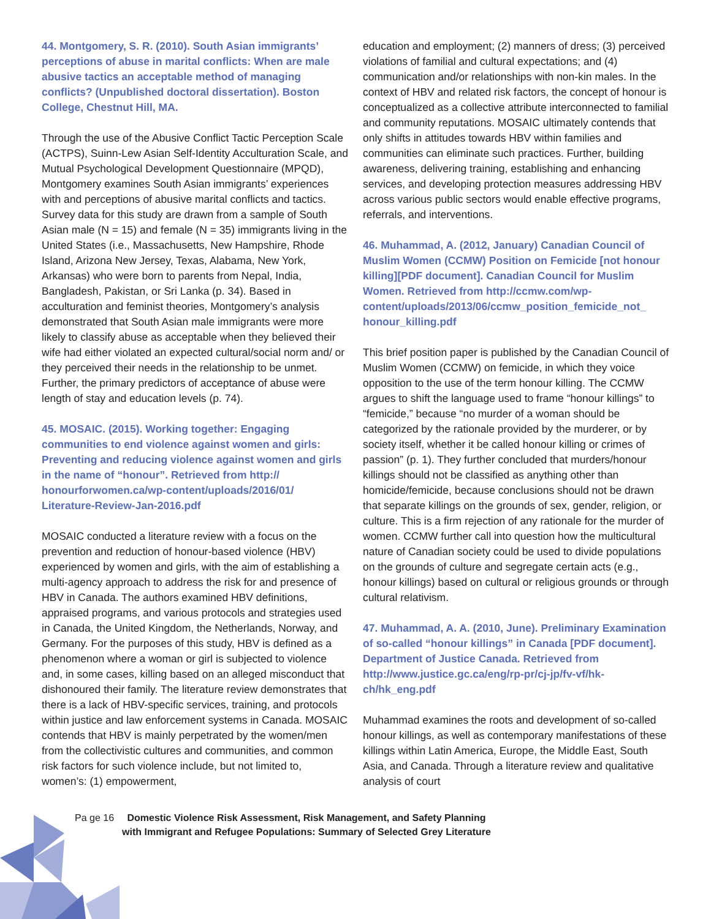44. Montgomery, S. R. (2010). South Asian immigrants’ perceptions of abuse in marital conflicts: When are male abusive tactics an acceptable method of managing conflicts? (Unpublished doctoral dissertation). Boston College, Chestnut Hill, MA.
Through the use of the Abusive Conflict Tactic Perception Scale (ACTPS), Suinn-Lew Asian Self-Identity Acculturation Scale, and Mutual Psychological Development Questionnaire (MPQD), Montgomery examines South Asian immigrants’ experiences with and perceptions of abusive marital conflicts and tactics. Survey data for this study are drawn from a sample of South Asian male (N = 15) and female (N = 35) immigrants living in the United States (i.e., Massachusetts, New Hampshire, Rhode Island, Arizona New Jersey, Texas, Alabama, New York, Arkansas) who were born to parents from Nepal, India, Bangladesh, Pakistan, or Sri Lanka (p. 34). Based in acculturation and feminist theories, Montgomery’s analysis demonstrated that South Asian male immigrants were more likely to classify abuse as acceptable when they believed their wife had either violated an expected cultural/social norm and/ or they perceived their needs in the relationship to be unmet. Further, the primary predictors of acceptance of abuse were length of stay and education levels (p. 74).
45. MOSAIC. (2015). Working together: Engaging communities to end violence against women and girls: Preventing and reducing violence against women and girls in the name of “honour”. Retrieved from http:// honourforwomen.ca/wp-content/uploads/2016/01/ Literature-Review-Jan-2016.pdf
MOSAIC conducted a literature review with a focus on the prevention and reduction of honour-based violence (HBV) experienced by women and girls, with the aim of establishing a multi-agency approach to address the risk for and presence of HBV in Canada. The authors examined HBV definitions, appraised programs, and various protocols and strategies used in Canada, the United Kingdom, the Netherlands, Norway, and Germany. For the purposes of this study, HBV is defined as a phenomenon where a woman or girl is subjected to violence and, in some cases, killing based on an alleged misconduct that dishonoured their family. The literature review demonstrates that there is a lack of HBV-specific services, training, and protocols within justice and law enforcement systems in Canada. MOSAIC contends that HBV is mainly perpetrated by the women/men from the collectivistic cultures and communities, and common risk factors for such violence include, but not limited to, women’s: (1) empowerment,
education and employment; (2) manners of dress; (3) perceived violations of familial and cultural expectations; and (4) communication and/or relationships with non-kin males. In the context of HBV and related risk factors, the concept of honour is conceptualized as a collective attribute interconnected to familial and community reputations. MOSAIC ultimately contends that only shifts in attitudes towards HBV within families and communities can eliminate such practices. Further, building awareness, delivering training, establishing and enhancing services, and developing protection measures addressing HBV across various public sectors would enable effective programs, referrals, and interventions.
46. Muhammad, A. (2012, January) Canadian Council of Muslim Women (CCMW) Position on Femicide [not honour killing][PDF document]. Canadian Council for Muslim Women. Retrieved from http://ccmw.com/wp-content/uploads/2013/06/ccmw_position_femicide_not_ honour_killing.pdf
This brief position paper is published by the Canadian Council of Muslim Women (CCMW) on femicide, in which they voice opposition to the use of the term honour killing. The CCMW argues to shift the language used to frame “honour killings” to “femicide,” because “no murder of a woman should be categorized by the rationale provided by the murderer, or by society itself, whether it be called honour killing or crimes of passion” (p. 1). They further concluded that murders/honour killings should not be classified as anything other than homicide/femicide, because conclusions should not be drawn that separate killings on the grounds of sex, gender, religion, or culture. This is a firm rejection of any rationale for the murder of women. CCMW further call into question how the multicultural nature of Canadian society could be used to divide populations on the grounds of culture and segregate certain acts (e.g., honour killings) based on cultural or religious grounds or through cultural relativism.
47. Muhammad, A. A. (2010, June). Preliminary Examination of so-called “honour killings” in Canada [PDF document]. Department of Justice Canada. Retrieved from http://www.justice.gc.ca/eng/rp-pr/cj-jp/fv-vf/hk-ch/hk_eng.pdf
Muhammad examines the roots and development of so-called honour killings, as well as contemporary manifestations of these killings within Latin America, Europe, the Middle East, South Asia, and Canada. Through a literature review and qualitative analysis of court
Pa ge 16 Domestic Violence Risk Assessment, Risk Management, and Safety Planning with Immigrant and Refugee Populations: Summary of Selected Grey Literature